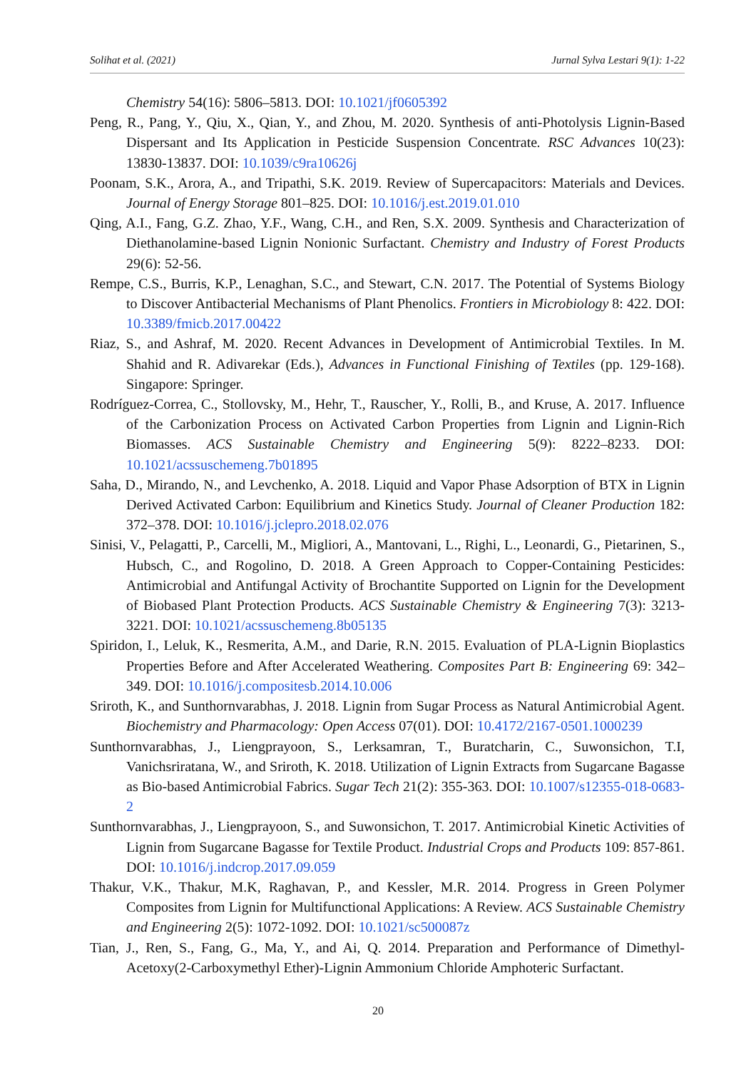Solihat et al. (2021) Jurnal Sylva Lestari 9(1): 1-22
Chemistry 54(16): 5806–5813. DOI: 10.1021/jf0605392
Peng, R., Pang, Y., Qiu, X., Qian, Y., and Zhou, M. 2020. Synthesis of anti-Photolysis Lignin-Based Dispersant and Its Application in Pesticide Suspension Concentrate. RSC Advances 10(23): 13830-13837. DOI: 10.1039/c9ra10626j
Poonam, S.K., Arora, A., and Tripathi, S.K. 2019. Review of Supercapacitors: Materials and Devices. Journal of Energy Storage 801–825. DOI: 10.1016/j.est.2019.01.010
Qing, A.I., Fang, G.Z. Zhao, Y.F., Wang, C.H., and Ren, S.X. 2009. Synthesis and Characterization of Diethanolamine-based Lignin Nonionic Surfactant. Chemistry and Industry of Forest Products 29(6): 52-56.
Rempe, C.S., Burris, K.P., Lenaghan, S.C., and Stewart, C.N. 2017. The Potential of Systems Biology to Discover Antibacterial Mechanisms of Plant Phenolics. Frontiers in Microbiology 8: 422. DOI: 10.3389/fmicb.2017.00422
Riaz, S., and Ashraf, M. 2020. Recent Advances in Development of Antimicrobial Textiles. In M. Shahid and R. Adivarekar (Eds.), Advances in Functional Finishing of Textiles (pp. 129-168). Singapore: Springer.
Rodríguez-Correa, C., Stollovsky, M., Hehr, T., Rauscher, Y., Rolli, B., and Kruse, A. 2017. Influence of the Carbonization Process on Activated Carbon Properties from Lignin and Lignin-Rich Biomasses. ACS Sustainable Chemistry and Engineering 5(9): 8222–8233. DOI: 10.1021/acssuschemeng.7b01895
Saha, D., Mirando, N., and Levchenko, A. 2018. Liquid and Vapor Phase Adsorption of BTX in Lignin Derived Activated Carbon: Equilibrium and Kinetics Study. Journal of Cleaner Production 182: 372–378. DOI: 10.1016/j.jclepro.2018.02.076
Sinisi, V., Pelagatti, P., Carcelli, M., Migliori, A., Mantovani, L., Righi, L., Leonardi, G., Pietarinen, S., Hubsch, C., and Rogolino, D. 2018. A Green Approach to Copper-Containing Pesticides: Antimicrobial and Antifungal Activity of Brochantite Supported on Lignin for the Development of Biobased Plant Protection Products. ACS Sustainable Chemistry & Engineering 7(3): 3213-3221. DOI: 10.1021/acssuschemeng.8b05135
Spiridon, I., Leluk, K., Resmerita, A.M., and Darie, R.N. 2015. Evaluation of PLA-Lignin Bioplastics Properties Before and After Accelerated Weathering. Composites Part B: Engineering 69: 342–349. DOI: 10.1016/j.compositesb.2014.10.006
Sriroth, K., and Sunthornvarabhas, J. 2018. Lignin from Sugar Process as Natural Antimicrobial Agent. Biochemistry and Pharmacology: Open Access 07(01). DOI: 10.4172/2167-0501.1000239
Sunthornvarabhas, J., Liengprayoon, S., Lerksamran, T., Buratcharin, C., Suwonsichon, T.I, Vanichsriratana, W., and Sriroth, K. 2018. Utilization of Lignin Extracts from Sugarcane Bagasse as Bio-based Antimicrobial Fabrics. Sugar Tech 21(2): 355-363. DOI: 10.1007/s12355-018-0683-2
Sunthornvarabhas, J., Liengprayoon, S., and Suwonsichon, T. 2017. Antimicrobial Kinetic Activities of Lignin from Sugarcane Bagasse for Textile Product. Industrial Crops and Products 109: 857-861. DOI: 10.1016/j.indcrop.2017.09.059
Thakur, V.K., Thakur, M.K, Raghavan, P., and Kessler, M.R. 2014. Progress in Green Polymer Composites from Lignin for Multifunctional Applications: A Review. ACS Sustainable Chemistry and Engineering 2(5): 1072-1092. DOI: 10.1021/sc500087z
Tian, J., Ren, S., Fang, G., Ma, Y., and Ai, Q. 2014. Preparation and Performance of Dimethyl-Acetoxy(2-Carboxymethyl Ether)-Lignin Ammonium Chloride Amphoteric Surfactant.
20